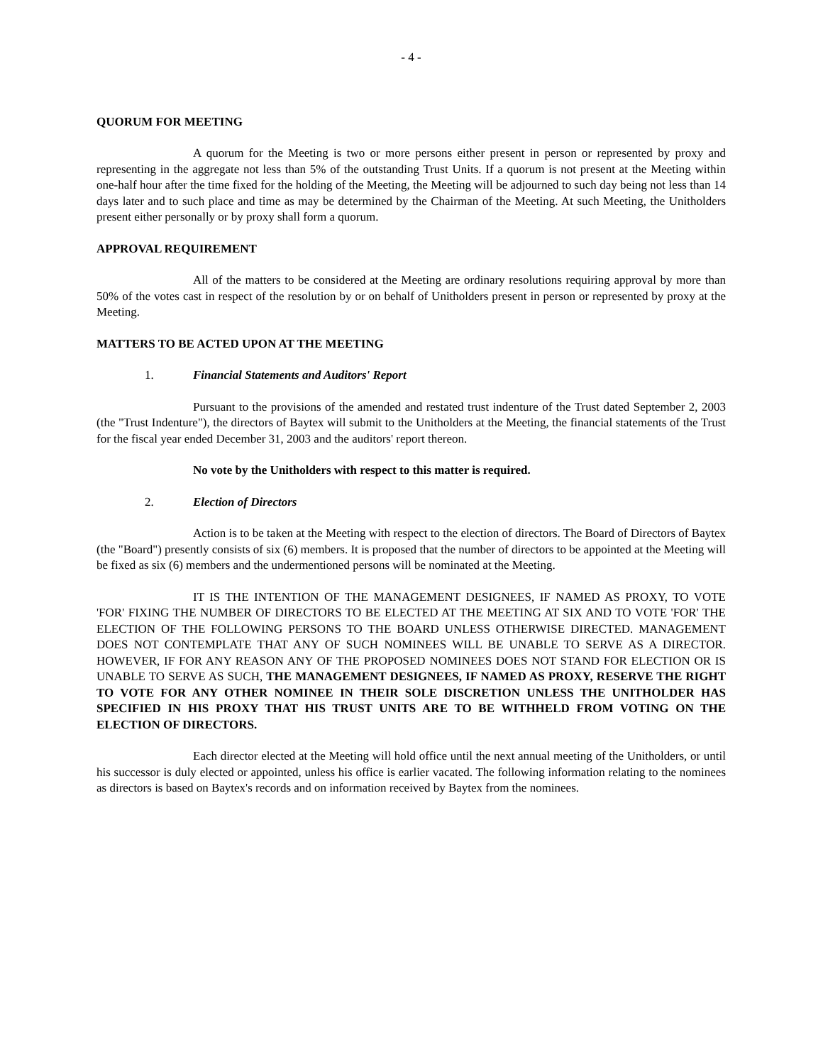- 4 -
QUORUM FOR MEETING
A quorum for the Meeting is two or more persons either present in person or represented by proxy and representing in the aggregate not less than 5% of the outstanding Trust Units. If a quorum is not present at the Meeting within one-half hour after the time fixed for the holding of the Meeting, the Meeting will be adjourned to such day being not less than 14 days later and to such place and time as may be determined by the Chairman of the Meeting. At such Meeting, the Unitholders present either personally or by proxy shall form a quorum.
APPROVAL REQUIREMENT
All of the matters to be considered at the Meeting are ordinary resolutions requiring approval by more than 50% of the votes cast in respect of the resolution by or on behalf of Unitholders present in person or represented by proxy at the Meeting.
MATTERS TO BE ACTED UPON AT THE MEETING
1. Financial Statements and Auditors' Report
Pursuant to the provisions of the amended and restated trust indenture of the Trust dated September 2, 2003 (the "Trust Indenture"), the directors of Baytex will submit to the Unitholders at the Meeting, the financial statements of the Trust for the fiscal year ended December 31, 2003 and the auditors' report thereon.
No vote by the Unitholders with respect to this matter is required.
2. Election of Directors
Action is to be taken at the Meeting with respect to the election of directors. The Board of Directors of Baytex (the "Board") presently consists of six (6) members. It is proposed that the number of directors to be appointed at the Meeting will be fixed as six (6) members and the undermentioned persons will be nominated at the Meeting.
IT IS THE INTENTION OF THE MANAGEMENT DESIGNEES, IF NAMED AS PROXY, TO VOTE 'FOR' FIXING THE NUMBER OF DIRECTORS TO BE ELECTED AT THE MEETING AT SIX AND TO VOTE 'FOR' THE ELECTION OF THE FOLLOWING PERSONS TO THE BOARD UNLESS OTHERWISE DIRECTED. MANAGEMENT DOES NOT CONTEMPLATE THAT ANY OF SUCH NOMINEES WILL BE UNABLE TO SERVE AS A DIRECTOR. HOWEVER, IF FOR ANY REASON ANY OF THE PROPOSED NOMINEES DOES NOT STAND FOR ELECTION OR IS UNABLE TO SERVE AS SUCH, THE MANAGEMENT DESIGNEES, IF NAMED AS PROXY, RESERVE THE RIGHT TO VOTE FOR ANY OTHER NOMINEE IN THEIR SOLE DISCRETION UNLESS THE UNITHOLDER HAS SPECIFIED IN HIS PROXY THAT HIS TRUST UNITS ARE TO BE WITHHELD FROM VOTING ON THE ELECTION OF DIRECTORS.
Each director elected at the Meeting will hold office until the next annual meeting of the Unitholders, or until his successor is duly elected or appointed, unless his office is earlier vacated. The following information relating to the nominees as directors is based on Baytex's records and on information received by Baytex from the nominees.